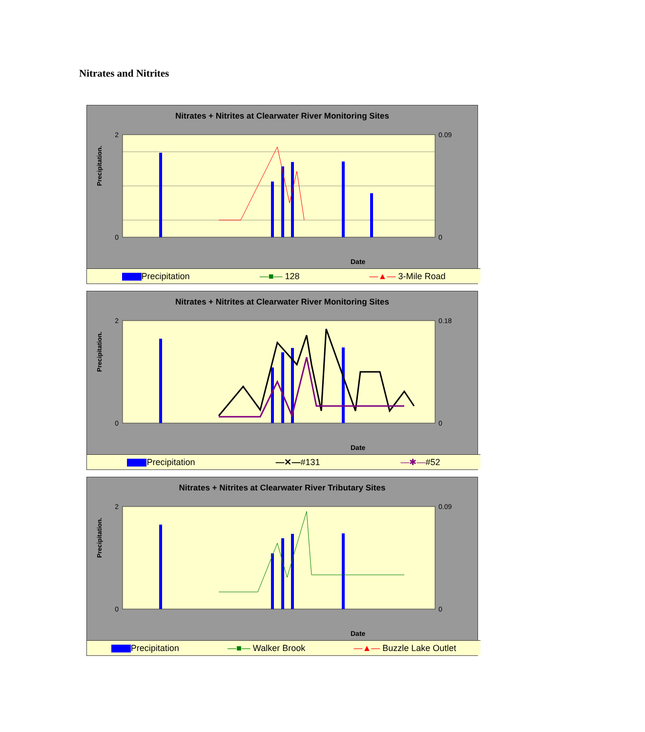Nitrates and Nitrites
Nitrates + Nitrites at Clearwater River Monitoring Sites
Precipitation.
Date
2
0
0.09
0
Precipitation —■— 128 —▲— 3-Mile Road
Nitrates + Nitrites at Clearwater River Monitoring Sites
Precipitation.
Date
2
0
0.18
0
Precipitation —✕—#131 —✱—#52
Nitrates + Nitrites at Clearwater River Tributary Sites
Precipitation.
Date
2
0
0.09
0
Precipitation —■— Walker Brook —▲— Buzzle Lake Outlet